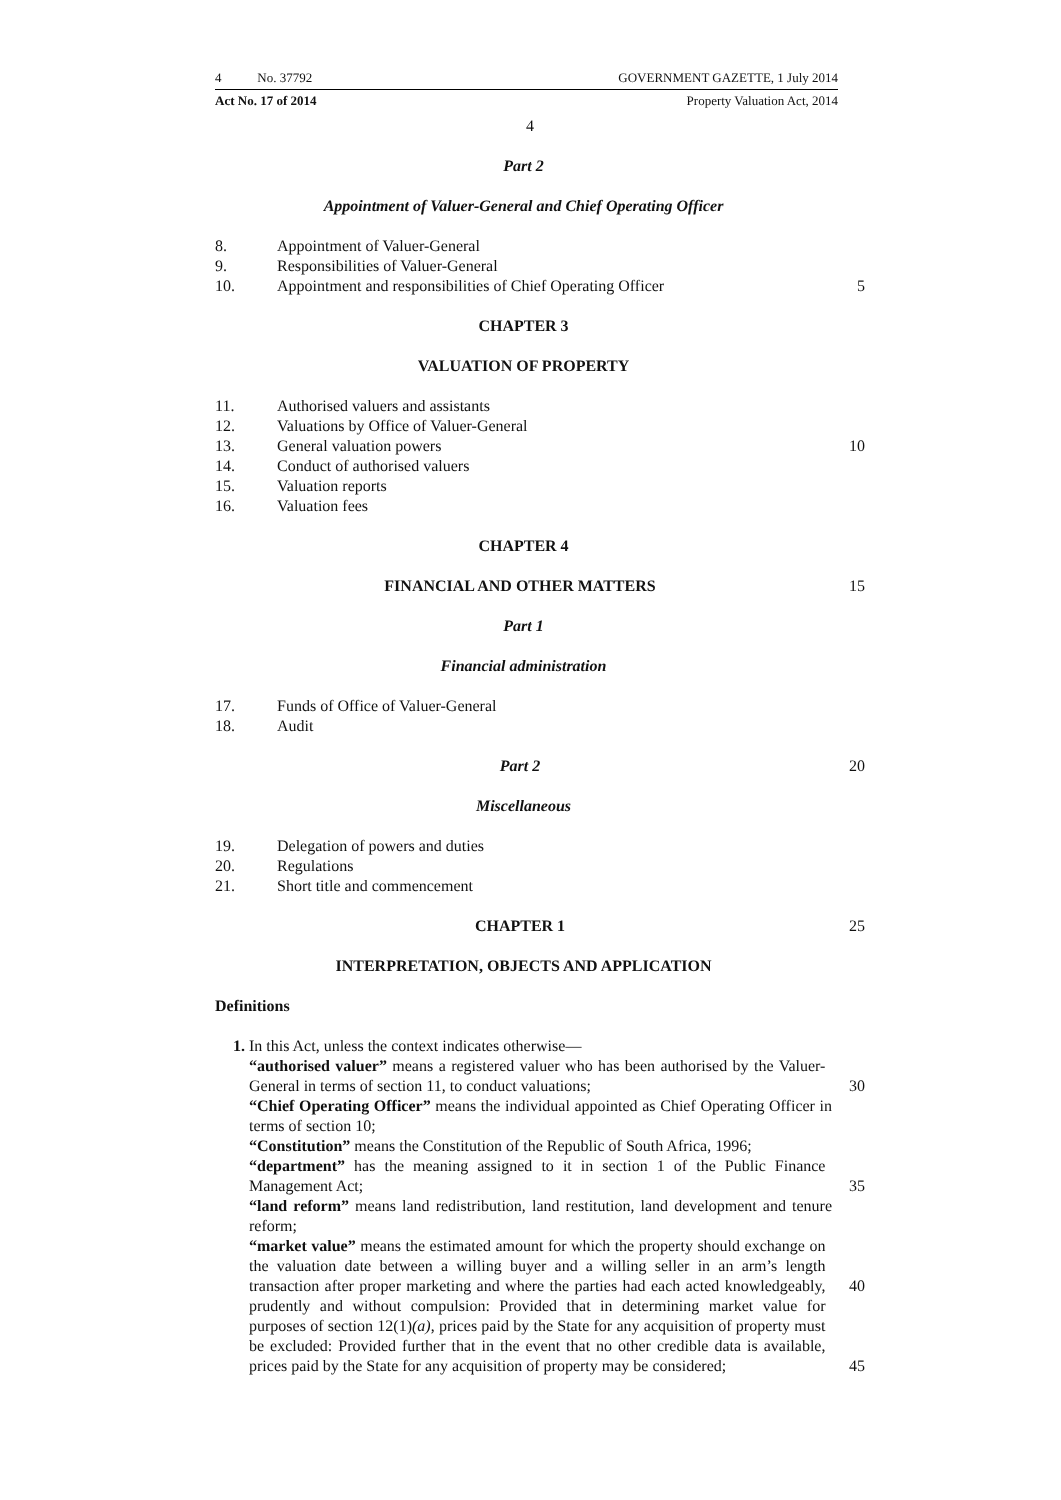4 No. 37792 GOVERNMENT GAZETTE, 1 July 2014
Act No. 17 of 2014 Property Valuation Act, 2014
4
Part 2
Appointment of Valuer-General and Chief Operating Officer
8. Appointment of Valuer-General
9. Responsibilities of Valuer-General
10. Appointment and responsibilities of Chief Operating Officer
5
CHAPTER 3
VALUATION OF PROPERTY
11. Authorised valuers and assistants
12. Valuations by Office of Valuer-General
13. General valuation powers 10
14. Conduct of authorised valuers
15. Valuation reports
16. Valuation fees
CHAPTER 4
FINANCIAL AND OTHER MATTERS 15
Part 1
Financial administration
17. Funds of Office of Valuer-General
18. Audit
Part 2 20
Miscellaneous
19. Delegation of powers and duties
20. Regulations
21. Short title and commencement
CHAPTER 1 25
INTERPRETATION, OBJECTS AND APPLICATION
Definitions
1. In this Act, unless the context indicates otherwise—
“authorised valuer” means a registered valuer who has been authorised by the Valuer-General in terms of section 11, to conduct valuations;
30
“Chief Operating Officer” means the individual appointed as Chief Operating Officer in terms of section 10;
“Constitution” means the Constitution of the Republic of South Africa, 1996;
“department” has the meaning assigned to it in section 1 of the Public Finance Management Act;
35
“land reform” means land redistribution, land restitution, land development and tenure reform;
“market value” means the estimated amount for which the property should exchange on the valuation date between a willing buyer and a willing seller in an arm’s length transaction after proper marketing and where the parties had each acted knowledgeably, prudently and without compulsion: Provided that in determining market value for purposes of section 12(1)(a), prices paid by the State for any acquisition of property must be excluded: Provided further that in the event that no other credible data is available, prices paid by the State for any acquisition of property may be considered;
40
45